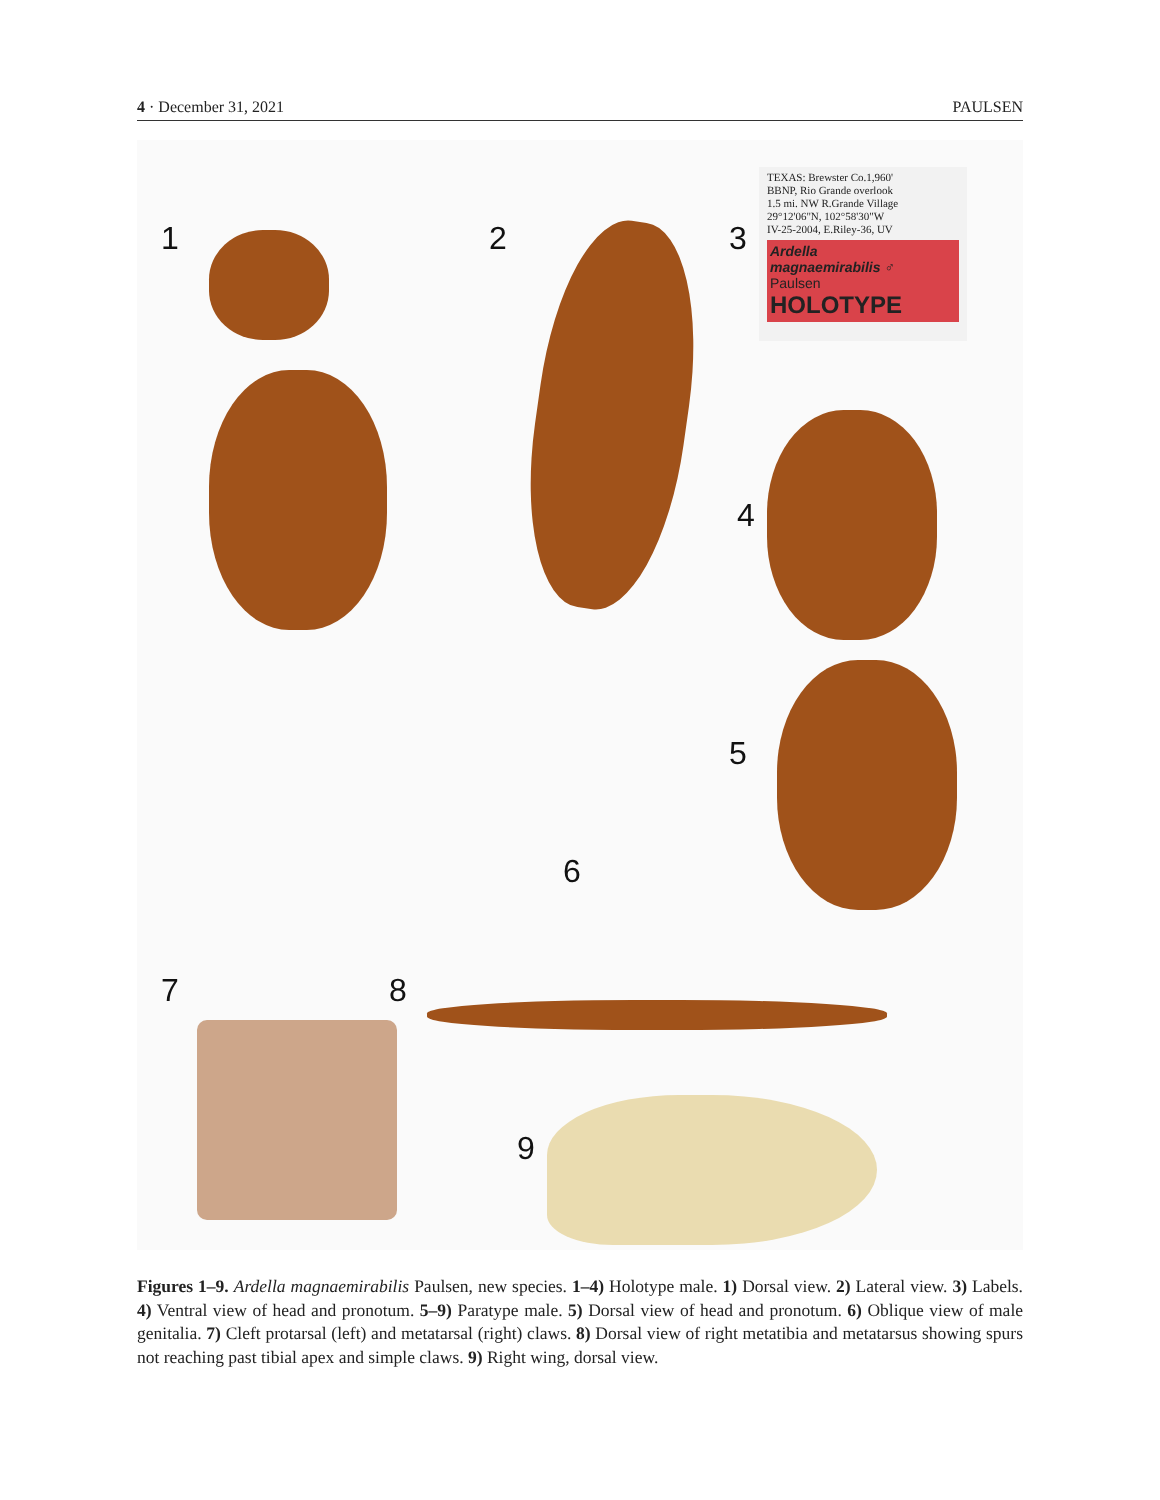4 · December 31, 2021 PAULSEN
TEXAS: Brewster Co.1,960'
BBNP, Rio Grande overlook
1.5 mi. NW R.Grande Village
29°12'06"N, 102°58'30"W
IV-25-2004, E.Riley-36, UV
Ardella
magnaemirabilis ♂
Paulsen
HOLOTYPE
1 2 3
4
5
6
7 8
9
Figures 1–9. Ardella magnaemirabilis Paulsen, new species. 1–4) Holotype male. 1) Dorsal view. 2) Lateral view. 3) Labels. 4) Ventral view of head and pronotum. 5–9) Paratype male. 5) Dorsal view of head and pronotum. 6) Oblique view of male genitalia. 7) Cleft protarsal (left) and metatarsal (right) claws. 8) Dorsal view of right metat­ibia and metatarsus showing spurs not reaching past tibial apex and simple claws. 9) Right wing, dorsal view.